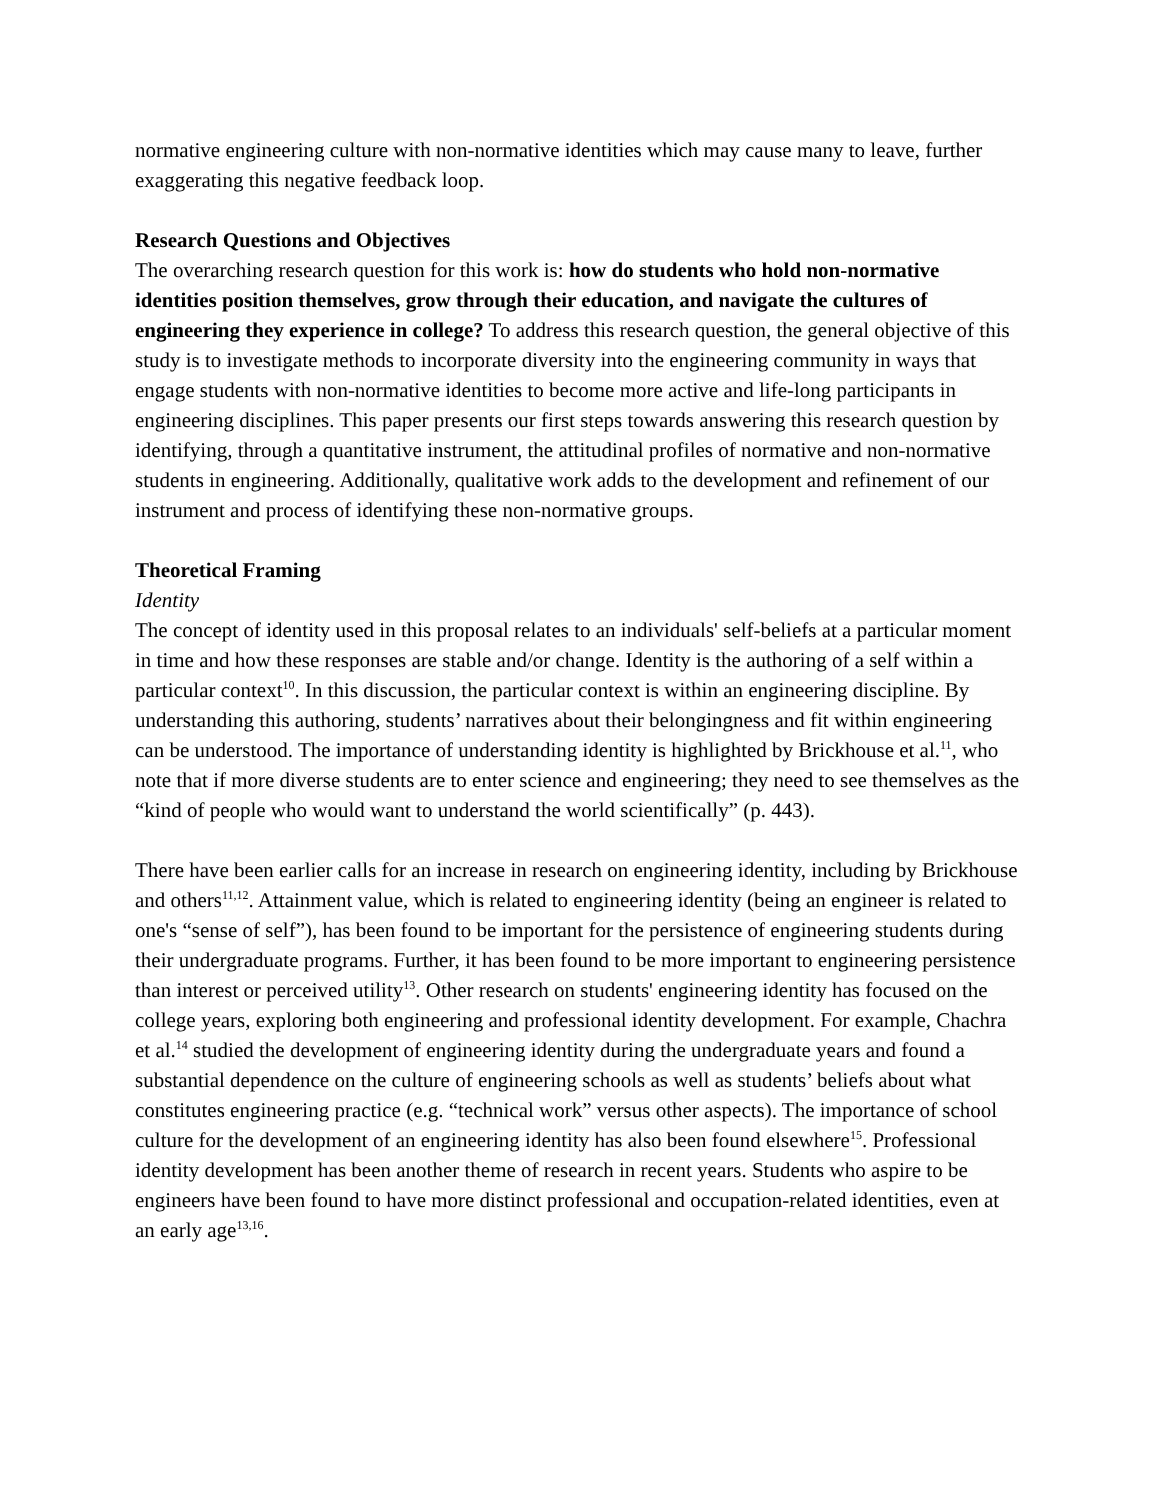normative engineering culture with non-normative identities which may cause many to leave, further exaggerating this negative feedback loop.
Research Questions and Objectives
The overarching research question for this work is: how do students who hold non-normative identities position themselves, grow through their education, and navigate the cultures of engineering they experience in college? To address this research question, the general objective of this study is to investigate methods to incorporate diversity into the engineering community in ways that engage students with non-normative identities to become more active and life-long participants in engineering disciplines. This paper presents our first steps towards answering this research question by identifying, through a quantitative instrument, the attitudinal profiles of normative and non-normative students in engineering. Additionally, qualitative work adds to the development and refinement of our instrument and process of identifying these non-normative groups.
Theoretical Framing
Identity
The concept of identity used in this proposal relates to an individuals' self-beliefs at a particular moment in time and how these responses are stable and/or change. Identity is the authoring of a self within a particular context<sup>10</sup>. In this discussion, the particular context is within an engineering discipline. By understanding this authoring, students’ narratives about their belongingness and fit within engineering can be understood. The importance of understanding identity is highlighted by Brickhouse et al.<sup>11</sup>, who note that if more diverse students are to enter science and engineering; they need to see themselves as the “kind of people who would want to understand the world scientifically” (p. 443).
There have been earlier calls for an increase in research on engineering identity, including by Brickhouse and others<sup>11,12</sup>. Attainment value, which is related to engineering identity (being an engineer is related to one's “sense of self”), has been found to be important for the persistence of engineering students during their undergraduate programs. Further, it has been found to be more important to engineering persistence than interest or perceived utility<sup>13</sup>. Other research on students' engineering identity has focused on the college years, exploring both engineering and professional identity development. For example, Chachra et al.<sup>14</sup> studied the development of engineering identity during the undergraduate years and found a substantial dependence on the culture of engineering schools as well as students’ beliefs about what constitutes engineering practice (e.g. “technical work” versus other aspects). The importance of school culture for the development of an engineering identity has also been found elsewhere<sup>15</sup>. Professional identity development has been another theme of research in recent years. Students who aspire to be engineers have been found to have more distinct professional and occupation-related identities, even at an early age<sup>13,16</sup>.